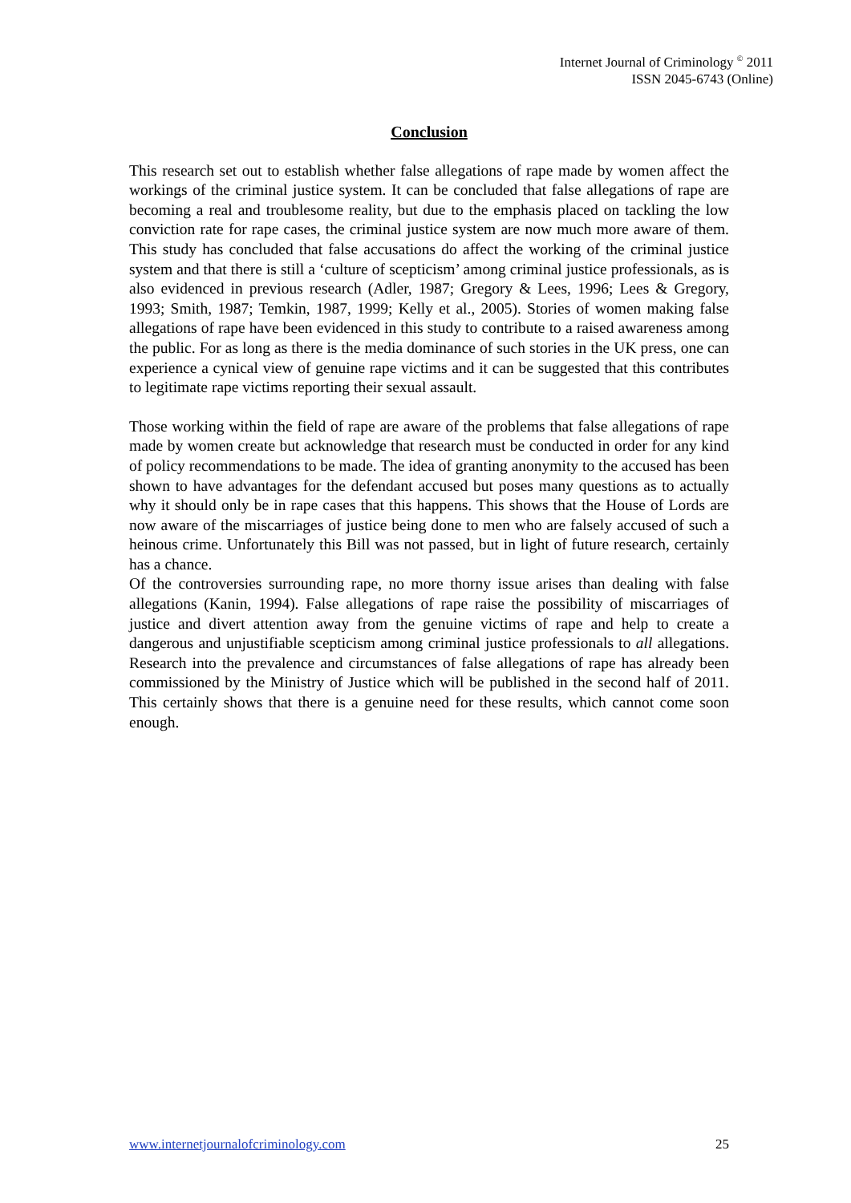Internet Journal of Criminology <sup>©</sup> 2011
ISSN 2045-6743 (Online)
Conclusion
This research set out to establish whether false allegations of rape made by women affect the workings of the criminal justice system. It can be concluded that false allegations of rape are becoming a real and troublesome reality, but due to the emphasis placed on tackling the low conviction rate for rape cases, the criminal justice system are now much more aware of them. This study has concluded that false accusations do affect the working of the criminal justice system and that there is still a ‘culture of scepticism’ among criminal justice professionals, as is also evidenced in previous research (Adler, 1987; Gregory & Lees, 1996; Lees & Gregory, 1993; Smith, 1987; Temkin, 1987, 1999; Kelly et al., 2005). Stories of women making false allegations of rape have been evidenced in this study to contribute to a raised awareness among the public. For as long as there is the media dominance of such stories in the UK press, one can experience a cynical view of genuine rape victims and it can be suggested that this contributes to legitimate rape victims reporting their sexual assault.
Those working within the field of rape are aware of the problems that false allegations of rape made by women create but acknowledge that research must be conducted in order for any kind of policy recommendations to be made. The idea of granting anonymity to the accused has been shown to have advantages for the defendant accused but poses many questions as to actually why it should only be in rape cases that this happens. This shows that the House of Lords are now aware of the miscarriages of justice being done to men who are falsely accused of such a heinous crime. Unfortunately this Bill was not passed, but in light of future research, certainly has a chance.
Of the controversies surrounding rape, no more thorny issue arises than dealing with false allegations (Kanin, 1994). False allegations of rape raise the possibility of miscarriages of justice and divert attention away from the genuine victims of rape and help to create a dangerous and unjustifiable scepticism among criminal justice professionals to all allegations. Research into the prevalence and circumstances of false allegations of rape has already been commissioned by the Ministry of Justice which will be published in the second half of 2011. This certainly shows that there is a genuine need for these results, which cannot come soon enough.
www.internetjournalofcriminology.com 25